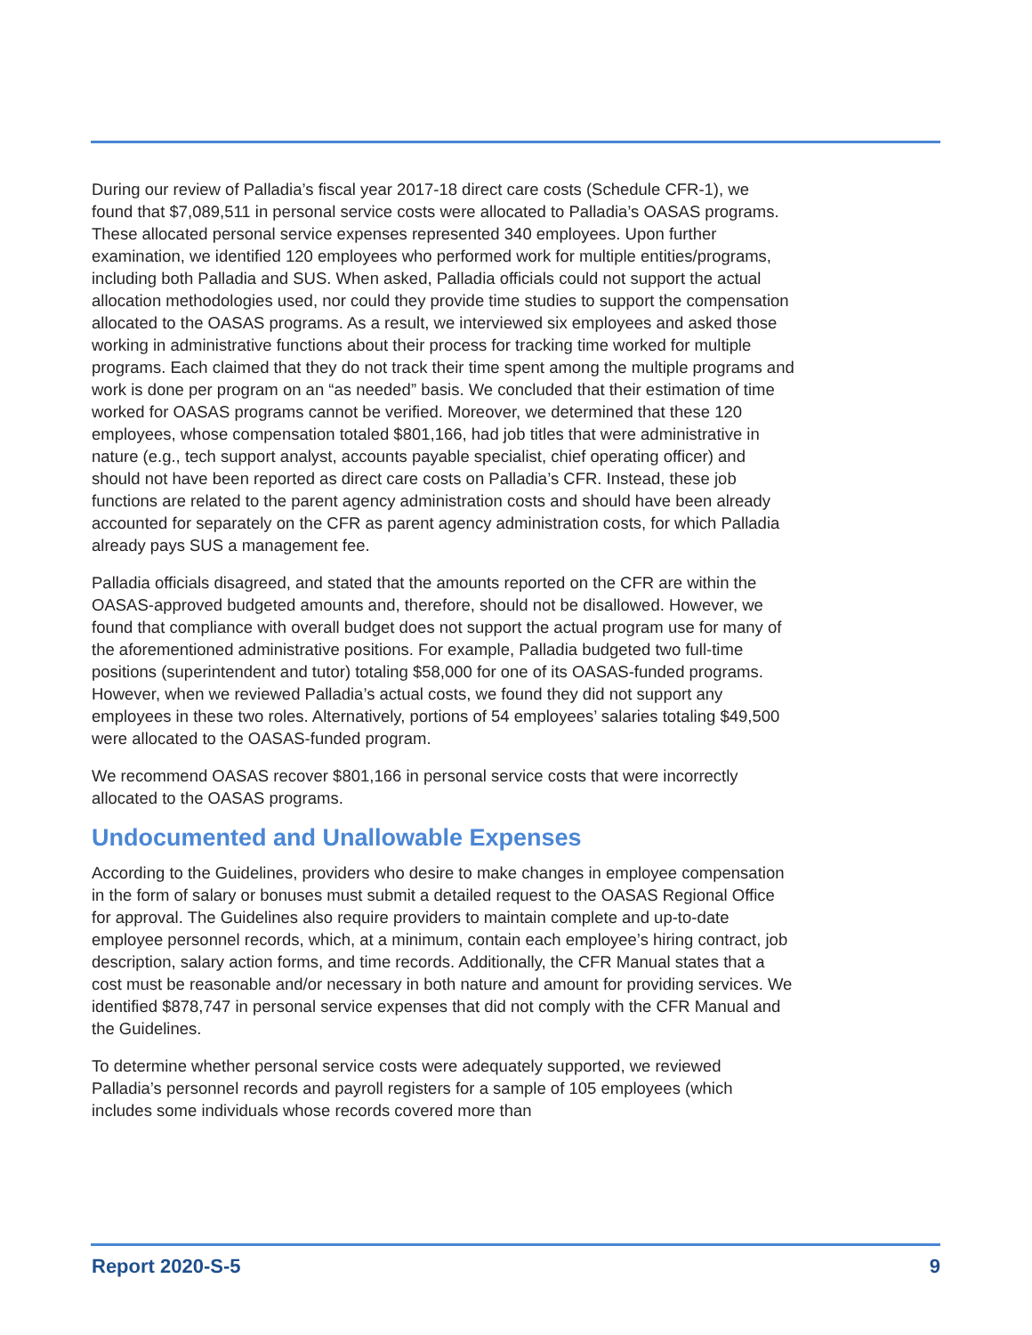During our review of Palladia’s fiscal year 2017-18 direct care costs (Schedule CFR-1), we found that $7,089,511 in personal service costs were allocated to Palladia’s OASAS programs. These allocated personal service expenses represented 340 employees. Upon further examination, we identified 120 employees who performed work for multiple entities/programs, including both Palladia and SUS. When asked, Palladia officials could not support the actual allocation methodologies used, nor could they provide time studies to support the compensation allocated to the OASAS programs. As a result, we interviewed six employees and asked those working in administrative functions about their process for tracking time worked for multiple programs. Each claimed that they do not track their time spent among the multiple programs and work is done per program on an “as needed” basis. We concluded that their estimation of time worked for OASAS programs cannot be verified. Moreover, we determined that these 120 employees, whose compensation totaled $801,166, had job titles that were administrative in nature (e.g., tech support analyst, accounts payable specialist, chief operating officer) and should not have been reported as direct care costs on Palladia’s CFR. Instead, these job functions are related to the parent agency administration costs and should have been already accounted for separately on the CFR as parent agency administration costs, for which Palladia already pays SUS a management fee.
Palladia officials disagreed, and stated that the amounts reported on the CFR are within the OASAS-approved budgeted amounts and, therefore, should not be disallowed. However, we found that compliance with overall budget does not support the actual program use for many of the aforementioned administrative positions. For example, Palladia budgeted two full-time positions (superintendent and tutor) totaling $58,000 for one of its OASAS-funded programs. However, when we reviewed Palladia’s actual costs, we found they did not support any employees in these two roles. Alternatively, portions of 54 employees’ salaries totaling $49,500 were allocated to the OASAS-funded program.
We recommend OASAS recover $801,166 in personal service costs that were incorrectly allocated to the OASAS programs.
Undocumented and Unallowable Expenses
According to the Guidelines, providers who desire to make changes in employee compensation in the form of salary or bonuses must submit a detailed request to the OASAS Regional Office for approval. The Guidelines also require providers to maintain complete and up-to-date employee personnel records, which, at a minimum, contain each employee’s hiring contract, job description, salary action forms, and time records. Additionally, the CFR Manual states that a cost must be reasonable and/or necessary in both nature and amount for providing services. We identified $878,747 in personal service expenses that did not comply with the CFR Manual and the Guidelines.
To determine whether personal service costs were adequately supported, we reviewed Palladia’s personnel records and payroll registers for a sample of 105 employees (which includes some individuals whose records covered more than
Report 2020-S-5 9